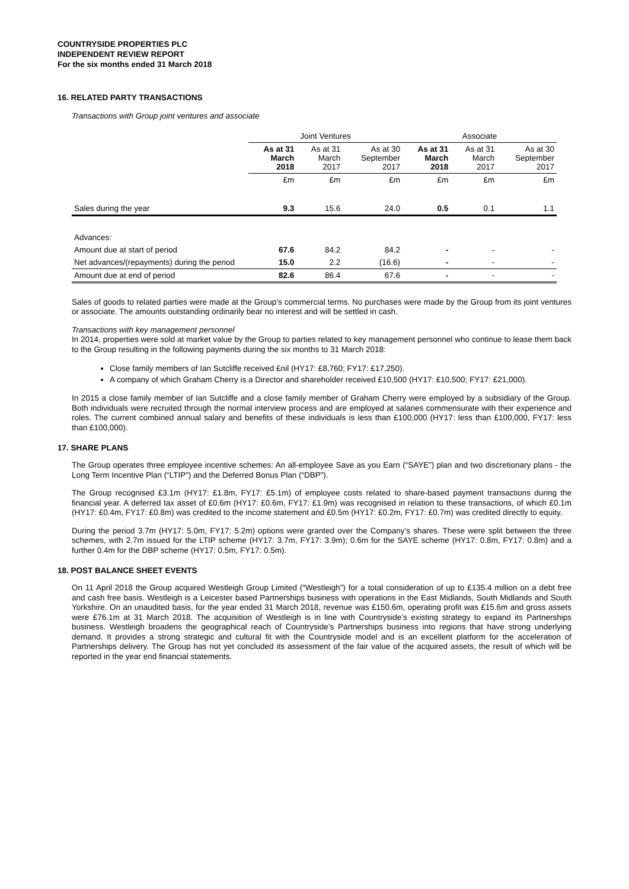COUNTRYSIDE PROPERTIES PLC
INDEPENDENT REVIEW REPORT
For the six months ended 31 March 2018
16. RELATED PARTY TRANSACTIONS
Transactions with Group joint ventures and associate
| | Joint Ventures | | | Associate | | |
| | As at 31 March 2018 | As at 31 March 2017 | As at 30 September 2017 | As at 31 March 2018 | As at 31 March 2017 | As at 30 September 2017 |
| | £m | £m | £m | £m | £m | £m |
| Sales during the year | 9.3 | 15.6 | 24.0 | 0.5 | 0.1 | 1.1 |
| Advances: | | | | | | |
| Amount due at start of period | 67.6 | 84.2 | 84.2 | - | - | - |
| Net advances/(repayments) during the period | 15.0 | 2.2 | (16.6) | - | - | - |
| Amount due at end of period | 82.6 | 86.4 | 67.6 | - | - | - |
Sales of goods to related parties were made at the Group’s commercial terms. No purchases were made by the Group from its joint ventures or associate. The amounts outstanding ordinarily bear no interest and will be settled in cash.
Transactions with key management personnel
In 2014, properties were sold at market value by the Group to parties related to key management personnel who continue to lease them back to the Group resulting in the following payments during the six months to 31 March 2018:
Close family members of Ian Sutcliffe received £nil (HY17: £8,760; FY17: £17,250).
A company of which Graham Cherry is a Director and shareholder received £10,500 (HY17: £10,500; FY17: £21,000).
In 2015 a close family member of Ian Sutcliffe and a close family member of Graham Cherry were employed by a subsidiary of the Group. Both individuals were recruited through the normal interview process and are employed at salaries commensurate with their experience and roles. The current combined annual salary and benefits of these individuals is less than £100,000 (HY17: less than £100,000, FY17: less than £100,000).
17. SHARE PLANS
The Group operates three employee incentive schemes: An all-employee Save as you Earn (“SAYE”) plan and two discretionary plans - the Long Term Incentive Plan (“LTIP”) and the Deferred Bonus Plan (“DBP”).
The Group recognised £3.1m (HY17: £1.8m, FY17: £5.1m) of employee costs related to share-based payment transactions during the financial year. A deferred tax asset of £0.6m (HY17: £0.6m, FY17: £1.9m) was recognised in relation to these transactions, of which £0.1m (HY17: £0.4m, FY17: £0.8m) was credited to the income statement and £0.5m (HY17: £0.2m, FY17: £0.7m) was credited directly to equity.
During the period 3.7m (HY17: 5.0m, FY17: 5.2m) options were granted over the Company’s shares. These were split between the three schemes, with 2.7m issued for the LTIP scheme (HY17: 3.7m, FY17: 3.9m); 0.6m for the SAYE scheme (HY17: 0.8m, FY17: 0.8m) and a further 0.4m for the DBP scheme (HY17: 0.5m, FY17: 0.5m).
18. POST BALANCE SHEET EVENTS
On 11 April 2018 the Group acquired Westleigh Group Limited (“Westleigh”) for a total consideration of up to £135.4 million on a debt free and cash free basis. Westleigh is a Leicester based Partnerships business with operations in the East Midlands, South Midlands and South Yorkshire. On an unaudited basis, for the year ended 31 March 2018, revenue was £150.6m, operating profit was £15.6m and gross assets were £76.1m at 31 March 2018. The acquisition of Westleigh is in line with Countryside’s existing strategy to expand its Partnerships business. Westleigh broadens the geographical reach of Countryside’s Partnerships business into regions that have strong underlying demand. It provides a strong strategic and cultural fit with the Countryside model and is an excellent platform for the acceleration of Partnerships delivery. The Group has not yet concluded its assessment of the fair value of the acquired assets, the result of which will be reported in the year end financial statements.